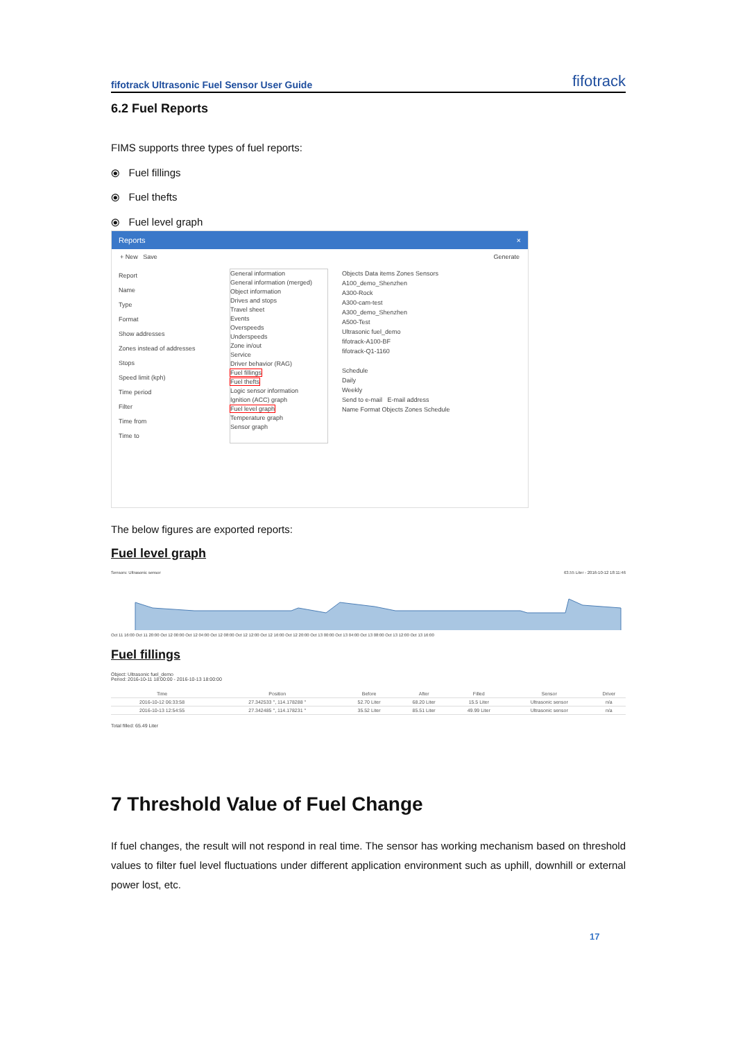fifotrack Ultrasonic Fuel Sensor User Guide fifotrack
6.2 Fuel Reports
FIMS supports three types of fuel reports:
⦿ Fuel fillings
⦿ Fuel thefts
⦿ Fuel level graph
Reports ×
+ New Save Generate
Report
Name
Type
Format
Show addresses
Zones instead of addresses
Stops
Speed limit (kph)
Time period
Filter
Time from
Time to
General information
General information (merged)
Object information
Drives and stops
Travel sheet
Events
Overspeeds
Underspeeds
Zone in/out
Service
Driver behavior (RAG)
Fuel fillings
Fuel thefts
Logic sensor information
Ignition (ACC) graph
Fuel level graph
Temperature graph
Sensor graph
Objects Data items Zones Sensors
A100_demo_Shenzhen
A300-Rock
A300-cam-test
A300_demo_Shenzhen
A500-Test
Ultrasonic fuel_demo
fifotrack-A100-BF
fifotrack-Q1-1160
Schedule
Daily
Weekly
Send to e-mail E-mail address
Name Format Objects Zones Schedule
The below figures are exported reports:
Fuel level graph
Sensors: Ultrasonic sensor 63.55 Liter - 2016-10-12 18:11:46
Oct 11 16:00 Oct 11 20:00 Oct 12 00:00 Oct 12 04:00 Oct 12 08:00 Oct 12 12:00 Oct 12 16:00 Oct 12 20:00 Oct 13 00:00 Oct 13 04:00 Oct 13 08:00 Oct 13 12:00 Oct 13 16:00
Fuel fillings
Object: Ultrasonic fuel_demo
Period: 2016-10-11 18:00:00 - 2016-10-13 18:00:00
| Time | Position | Before | After | Filled | Sensor | Driver |
| --- | --- | --- | --- | --- | --- | --- |
| 2016-10-12 06:33:58 | 27.342533 °, 114.178288 ° | 52.70 Liter | 68.20 Liter | 15.5 Liter | Ultrasonic sensor | n/a |
| 2016-10-13 12:54:55 | 27.342485 °, 114.178231 ° | 35.52 Liter | 85.51 Liter | 49.99 Liter | Ultrasonic sensor | n/a |
Total filled: 65.49 Liter
7 Threshold Value of Fuel Change
If fuel changes, the result will not respond in real time. The sensor has working mechanism based on threshold values to filter fuel level fluctuations under different application environment such as uphill, downhill or external power lost, etc.
17